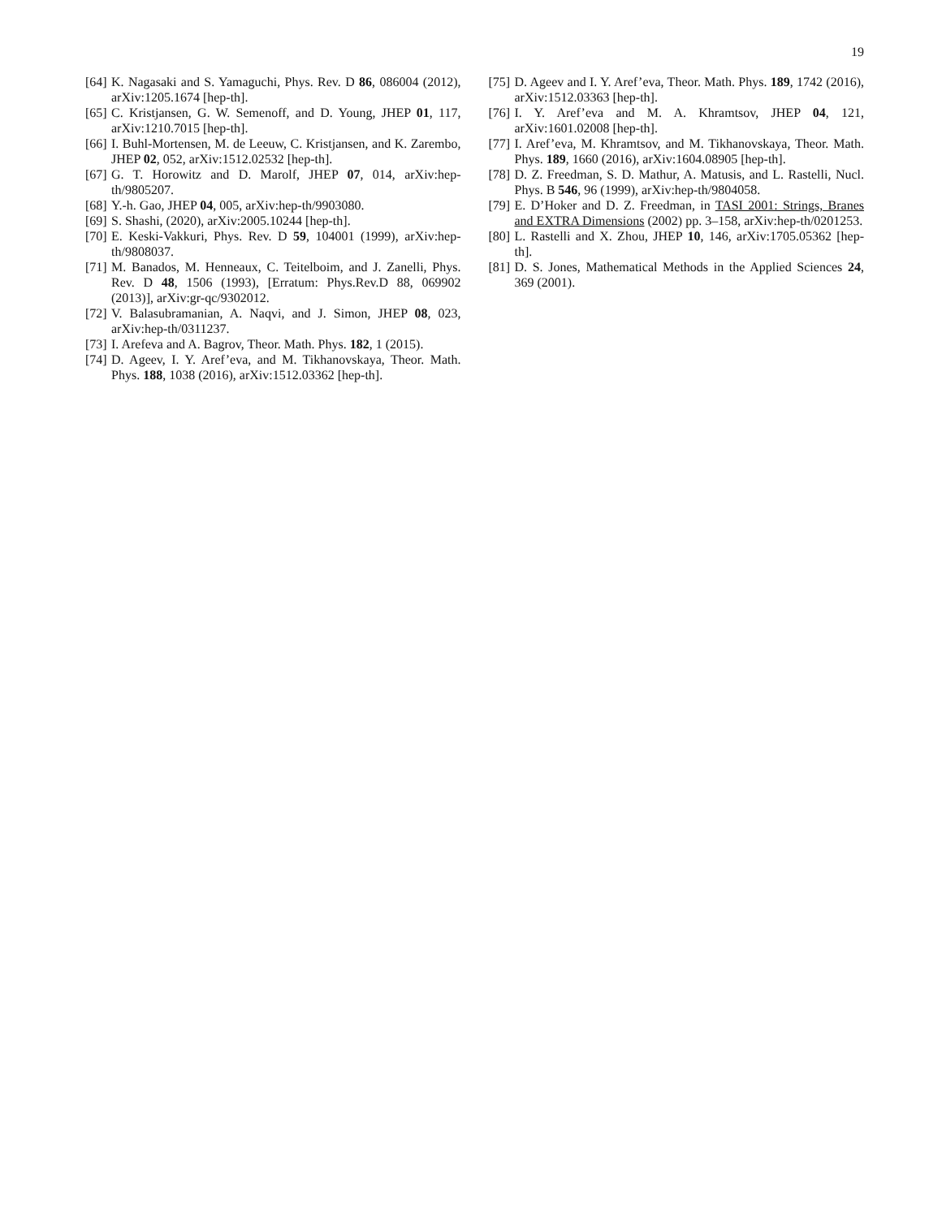19
[64] K. Nagasaki and S. Yamaguchi, Phys. Rev. D 86, 086004 (2012), arXiv:1205.1674 [hep-th].
[65] C. Kristjansen, G. W. Semenoff, and D. Young, JHEP 01, 117, arXiv:1210.7015 [hep-th].
[66] I. Buhl-Mortensen, M. de Leeuw, C. Kristjansen, and K. Zarembo, JHEP 02, 052, arXiv:1512.02532 [hep-th].
[67] G. T. Horowitz and D. Marolf, JHEP 07, 014, arXiv:hep-th/9805207.
[68] Y.-h. Gao, JHEP 04, 005, arXiv:hep-th/9903080.
[69] S. Shashi, (2020), arXiv:2005.10244 [hep-th].
[70] E. Keski-Vakkuri, Phys. Rev. D 59, 104001 (1999), arXiv:hep-th/9808037.
[71] M. Banados, M. Henneaux, C. Teitelboim, and J. Zanelli, Phys. Rev. D 48, 1506 (1993), [Erratum: Phys.Rev.D 88, 069902 (2013)], arXiv:gr-qc/9302012.
[72] V. Balasubramanian, A. Naqvi, and J. Simon, JHEP 08, 023, arXiv:hep-th/0311237.
[73] I. Arefeva and A. Bagrov, Theor. Math. Phys. 182, 1 (2015).
[74] D. Ageev, I. Y. Aref’eva, and M. Tikhanovskaya, Theor. Math. Phys. 188, 1038 (2016), arXiv:1512.03362 [hep-th].
[75] D. Ageev and I. Y. Aref’eva, Theor. Math. Phys. 189, 1742 (2016), arXiv:1512.03363 [hep-th].
[76] I. Y. Aref’eva and M. A. Khramtsov, JHEP 04, 121, arXiv:1601.02008 [hep-th].
[77] I. Aref’eva, M. Khramtsov, and M. Tikhanovskaya, Theor. Math. Phys. 189, 1660 (2016), arXiv:1604.08905 [hep-th].
[78] D. Z. Freedman, S. D. Mathur, A. Matusis, and L. Rastelli, Nucl. Phys. B 546, 96 (1999), arXiv:hep-th/9804058.
[79] E. D’Hoker and D. Z. Freedman, in TASI 2001: Strings, Branes and EXTRA Dimensions (2002) pp. 3–158, arXiv:hep-th/0201253.
[80] L. Rastelli and X. Zhou, JHEP 10, 146, arXiv:1705.05362 [hep-th].
[81] D. S. Jones, Mathematical Methods in the Applied Sciences 24, 369 (2001).